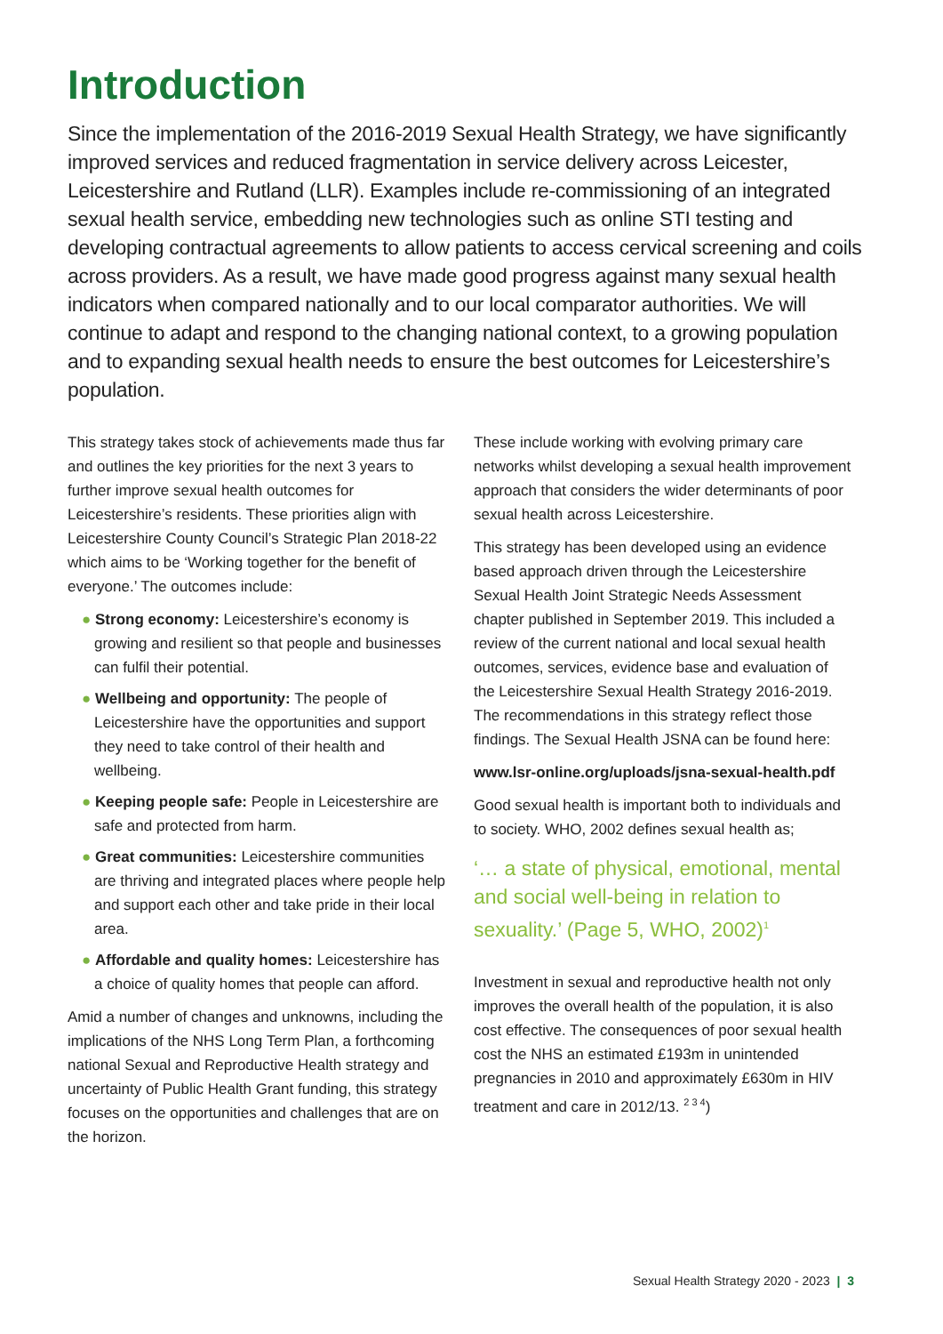Introduction
Since the implementation of the 2016-2019 Sexual Health Strategy, we have significantly improved services and reduced fragmentation in service delivery across Leicester, Leicestershire and Rutland (LLR). Examples include re-commissioning of an integrated sexual health service, embedding new technologies such as online STI testing and developing contractual agreements to allow patients to access cervical screening and coils across providers. As a result, we have made good progress against many sexual health indicators when compared nationally and to our local comparator authorities. We will continue to adapt and respond to the changing national context, to a growing population and to expanding sexual health needs to ensure the best outcomes for Leicestershire’s population.
This strategy takes stock of achievements made thus far and outlines the key priorities for the next 3 years to further improve sexual health outcomes for Leicestershire’s residents. These priorities align with Leicestershire County Council’s Strategic Plan 2018-22 which aims to be ‘Working together for the benefit of everyone.’ The outcomes include:
● Strong economy: Leicestershire’s economy is growing and resilient so that people and businesses can fulfil their potential.
● Wellbeing and opportunity: The people of Leicestershire have the opportunities and support they need to take control of their health and wellbeing.
● Keeping people safe: People in Leicestershire are safe and protected from harm.
● Great communities: Leicestershire communities are thriving and integrated places where people help and support each other and take pride in their local area.
● Affordable and quality homes: Leicestershire has a choice of quality homes that people can afford.
Amid a number of changes and unknowns, including the implications of the NHS Long Term Plan, a forthcoming national Sexual and Reproductive Health strategy and uncertainty of Public Health Grant funding, this strategy focuses on the opportunities and challenges that are on the horizon.
These include working with evolving primary care networks whilst developing a sexual health improvement approach that considers the wider determinants of poor sexual health across Leicestershire.
This strategy has been developed using an evidence based approach driven through the Leicestershire Sexual Health Joint Strategic Needs Assessment chapter published in September 2019. This included a review of the current national and local sexual health outcomes, services, evidence base and evaluation of the Leicestershire Sexual Health Strategy 2016-2019. The recommendations in this strategy reflect those findings. The Sexual Health JSNA can be found here:
www.lsr-online.org/uploads/jsna-sexual-health.pdf
Good sexual health is important both to individuals and to society. WHO, 2002 defines sexual health as;
‘… a state of physical, emotional, mental and social well-being in relation to sexuality.’ (Page 5, WHO, 2002)<sup>1</sup>
Investment in sexual and reproductive health not only improves the overall health of the population, it is also cost effective. The consequences of poor sexual health cost the NHS an estimated £193m in unintended pregnancies in 2010 and approximately £630m in HIV treatment and care in 2012/13. <sup>2 3 4</sup>)
Sexual Health Strategy 2020 - 2023 | 3